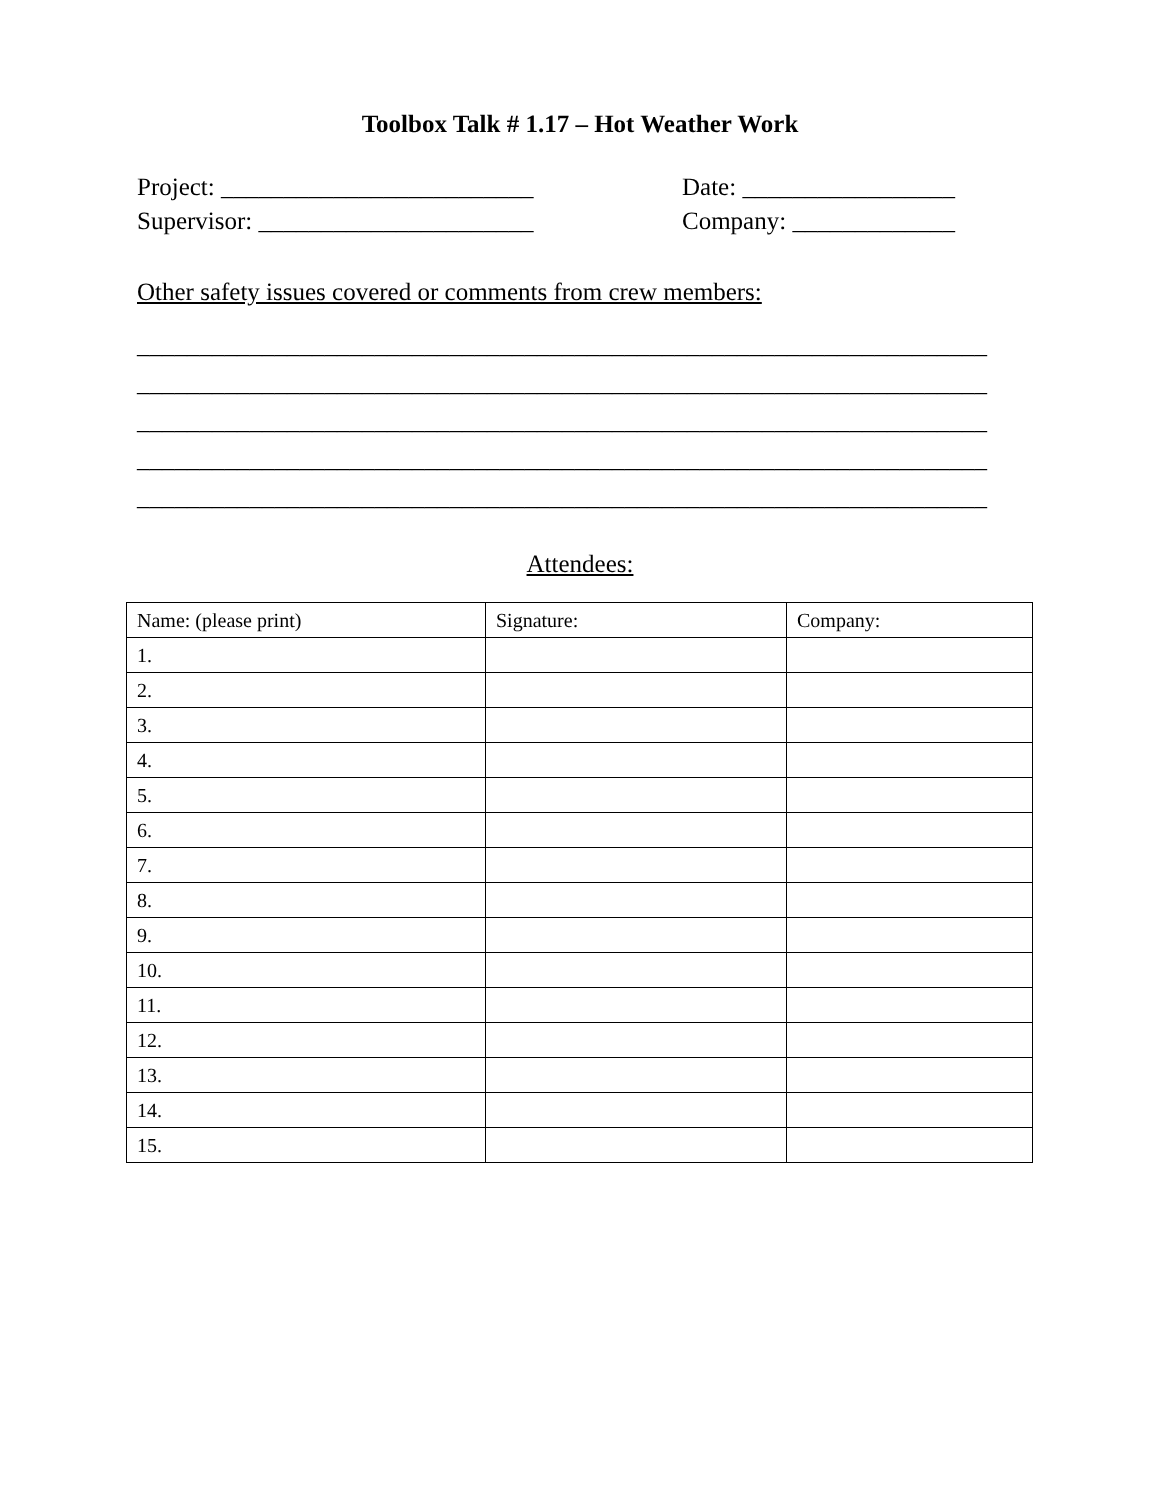Toolbox Talk # 1.17 – Hot Weather Work
Project: _________________________ Date: _________________
Supervisor: ______________________ Company: _____________
Other safety issues covered or comments from crew members:
____________________________________________________________________
____________________________________________________________________
____________________________________________________________________
____________________________________________________________________
____________________________________________________________________
Attendees:
| Name: (please print) | Signature: | Company: |
| 1. | | |
| 2. | | |
| 3. | | |
| 4. | | |
| 5. | | |
| 6. | | |
| 7. | | |
| 8. | | |
| 9. | | |
| 10. | | |
| 11. | | |
| 12. | | |
| 13. | | |
| 14. | | |
| 15. | | |